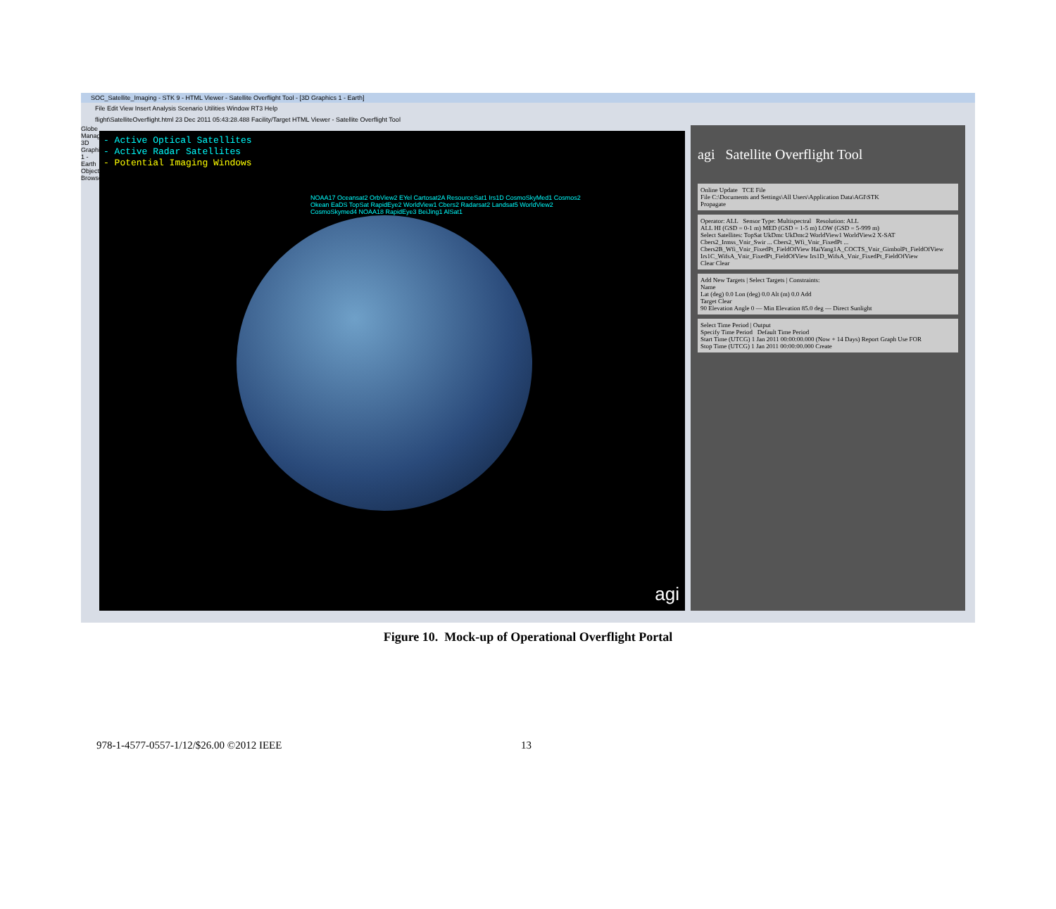SOC_Satellite_Imaging - STK 9 - HTML Viewer - Satellite Overflight Tool - [3D Graphics 1 - Earth]
File Edit View Insert Analysis Scenario Utilities Window RT3 Help
flight\SatelliteOverflight.html 23 Dec 2011 05:43:28.488 Facility/Target HTML Viewer - Satellite Overflight Tool
Globe Manager 3D Graphics 1 - Earth Object Browser
- Active Optical Satellites
- Active Radar Satellites
- Potential Imaging Windows
NOAA17 Oceansat2 OrbView2 EYel Cartosat2A ResourceSat1 Irs1D CosmoSkyMed1 Cosmos2 Okean EaDS TopSat RapidEye2 WorldView1 Cbers2 Radarsat2 Landsat5 WorldView2 CosmoSkymed4 NOAA18 RapidEye3 BeiJing1 AlSat1
agi
agi Satellite Overflight Tool
Online Update TCE File
File C:\Documents and Settings\All Users\Application Data\AGI\STK
Propagate
Operator: ALL Sensor Type: Multispectral Resolution: ALL
ALL HI (GSD = 0-1 m) MED (GSD = 1-5 m) LOW (GSD = 5-999 m)
Select Satellites: TopSat UkDmc UkDmc2 WorldView1 WorldView2 X-SAT
Cbers2_Irmss_Vnir_Swir ... Cbers2_Wfi_Vnir_FixedPt ... Cbers2B_Wfi_Vnir_FixedPt_FieldOfView HaiYang1A_COCTS_Vnir_GimbolPt_FieldOfView Irs1C_WifsA_Vnir_FixedPt_FieldOfView Irs1D_WifsA_Vnir_FixedPt_FieldOfView
Clear Clear
Add New Targets | Select Targets | Constraints:
Name
Lat (deg) 0.0 Lon (deg) 0.0 Alt (m) 0.0 Add
Target Clear
90 Elevation Angle 0 — Min Elevation 85.0 deg — Direct Sunlight
Select Time Period | Output
Specify Time Period Default Time Period
Start Time (UTCG) 1 Jan 2011 00:00:00.000 (Now + 14 Days) Report Graph Use FOR
Stop Time (UTCG) 1 Jan 2011 00:00:00.000 Create
Figure 10. Mock-up of Operational Overflight Portal
978-1-4577-0557-1/12/$26.00 ©2012 IEEE 13